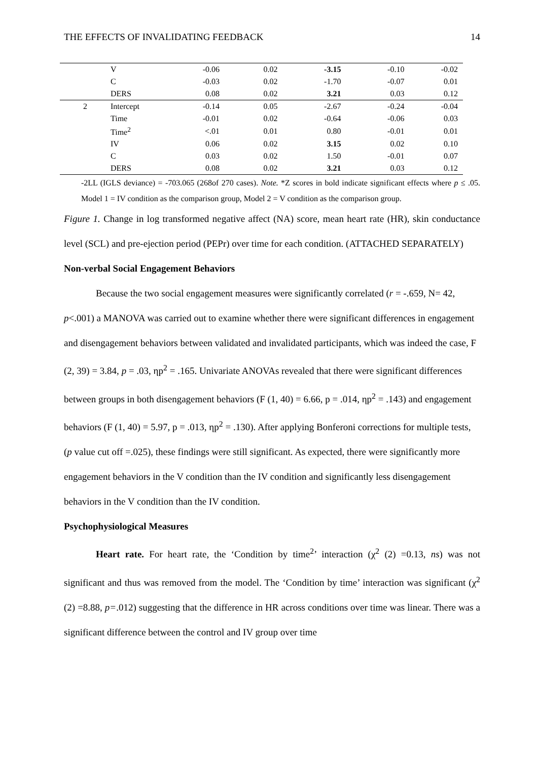THE EFFECTS OF INVALIDATING FEEDBACK 14
| | V | -0.06 | 0.02 | -3.15 | -0.10 | -0.02 |
| | C | -0.03 | 0.02 | -1.70 | -0.07 | 0.01 |
| | DERS | 0.08 | 0.02 | 3.21 | 0.03 | 0.12 |
| 2 | Intercept | -0.14 | 0.05 | -2.67 | -0.24 | -0.04 |
| | Time | -0.01 | 0.02 | -0.64 | -0.06 | 0.03 |
| | Time<sup>2</sup> | <.01 | 0.01 | 0.80 | -0.01 | 0.01 |
| | IV | 0.06 | 0.02 | 3.15 | 0.02 | 0.10 |
| | C | 0.03 | 0.02 | 1.50 | -0.01 | 0.07 |
| | DERS | 0.08 | 0.02 | 3.21 | 0.03 | 0.12 |
-2LL (IGLS deviance) = -703.065 (268of 270 cases). Note. *Z scores in bold indicate significant effects where p ≤ .05. Model 1 = IV condition as the comparison group, Model 2 = V condition as the comparison group.
Figure 1. Change in log transformed negative affect (NA) score, mean heart rate (HR), skin conductance level (SCL) and pre-ejection period (PEPr) over time for each condition. (ATTACHED SEPARATELY)
Non-verbal Social Engagement Behaviors
Because the two social engagement measures were significantly correlated (r = -.659, N= 42, p<.001) a MANOVA was carried out to examine whether there were significant differences in engagement and disengagement behaviors between validated and invalidated participants, which was indeed the case, F (2, 39) = 3.84, p = .03, ηp<sup>2</sup> = .165. Univariate ANOVAs revealed that there were significant differences between groups in both disengagement behaviors (F (1, 40) = 6.66, p = .014, ηp<sup>2</sup> = .143) and engagement behaviors (F (1, 40) = 5.97, p = .013, ηp<sup>2</sup> = .130). After applying Bonferoni corrections for multiple tests, (p value cut off =.025), these findings were still significant. As expected, there were significantly more engagement behaviors in the V condition than the IV condition and significantly less disengagement behaviors in the V condition than the IV condition.
Psychophysiological Measures
Heart rate. For heart rate, the ‘Condition by time<sup>2</sup>’ interaction (χ<sup>2</sup> (2) =0.13, ns) was not significant and thus was removed from the model. The ‘Condition by time’ interaction was significant (χ<sup>2</sup> (2) =8.88, p=.012) suggesting that the difference in HR across conditions over time was linear. There was a significant difference between the control and IV group over time